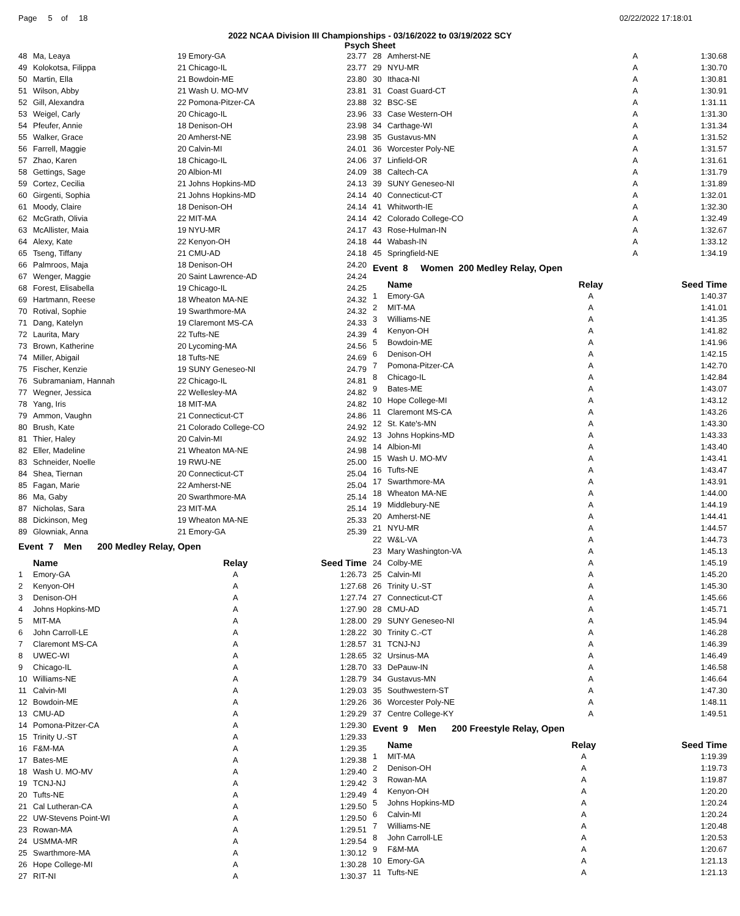Page 5 of 18 02/22/2022 17:18:01
2022 NCAA Division III Championships - 03/16/2022 to 03/19/2022 SCY
Psych Sheet
| 48 | Ma, Leaya | 19 Emory-GA | 23.77 |
| 49 | Kolokotsa, Filippa | 21 Chicago-IL | 23.77 |
| 50 | Martin, Ella | 21 Bowdoin-ME | 23.80 |
| 51 | Wilson, Abby | 21 Wash U. MO-MV | 23.81 |
| 52 | Gill, Alexandra | 22 Pomona-Pitzer-CA | 23.88 |
| 53 | Weigel, Carly | 20 Chicago-IL | 23.96 |
| 54 | Pfeufer, Annie | 18 Denison-OH | 23.98 |
| 55 | Walker, Grace | 20 Amherst-NE | 23.98 |
| 56 | Farrell, Maggie | 20 Calvin-MI | 24.01 |
| 57 | Zhao, Karen | 18 Chicago-IL | 24.06 |
| 58 | Gettings, Sage | 20 Albion-MI | 24.09 |
| 59 | Cortez, Cecilia | 21 Johns Hopkins-MD | 24.13 |
| 60 | Girgenti, Sophia | 21 Johns Hopkins-MD | 24.14 |
| 61 | Moody, Claire | 18 Denison-OH | 24.14 |
| 62 | McGrath, Olivia | 22 MIT-MA | 24.14 |
| 63 | McAllister, Maia | 19 NYU-MR | 24.17 |
| 64 | Alexy, Kate | 22 Kenyon-OH | 24.18 |
| 65 | Tseng, Tiffany | 21 CMU-AD | 24.18 |
| 66 | Palmroos, Maja | 18 Denison-OH | 24.20 |
| 67 | Wenger, Maggie | 20 Saint Lawrence-AD | 24.24 |
| 68 | Forest, Elisabella | 19 Chicago-IL | 24.25 |
| 69 | Hartmann, Reese | 18 Wheaton MA-NE | 24.32 |
| 70 | Rotival, Sophie | 19 Swarthmore-MA | 24.32 |
| 71 | Dang, Katelyn | 19 Claremont MS-CA | 24.33 |
| 72 | Laurita, Mary | 22 Tufts-NE | 24.39 |
| 73 | Brown, Katherine | 20 Lycoming-MA | 24.56 |
| 74 | Miller, Abigail | 18 Tufts-NE | 24.69 |
| 75 | Fischer, Kenzie | 19 SUNY Geneseo-NI | 24.79 |
| 76 | Subramaniam, Hannah | 22 Chicago-IL | 24.81 |
| 77 | Wegner, Jessica | 22 Wellesley-MA | 24.82 |
| 78 | Yang, Iris | 18 MIT-MA | 24.82 |
| 79 | Ammon, Vaughn | 21 Connecticut-CT | 24.86 |
| 80 | Brush, Kate | 21 Colorado College-CO | 24.92 |
| 81 | Thier, Haley | 20 Calvin-MI | 24.92 |
| 82 | Eller, Madeline | 21 Wheaton MA-NE | 24.98 |
| 83 | Schneider, Noelle | 19 RWU-NE | 25.00 |
| 84 | Shea, Tiernan | 20 Connecticut-CT | 25.04 |
| 85 | Fagan, Marie | 22 Amherst-NE | 25.04 |
| 86 | Ma, Gaby | 20 Swarthmore-MA | 25.14 |
| 87 | Nicholas, Sara | 23 MIT-MA | 25.14 |
| 88 | Dickinson, Meg | 19 Wheaton MA-NE | 25.33 |
| 89 | Glowniak, Anna | 21 Emory-GA | 25.39 |
Event 7 Men 200 Medley Relay, Open
| | Name | Relay | Seed Time |
| --- | --- | --- | --- |
| 1 | Emory-GA | A | 1:26.73 |
| 2 | Kenyon-OH | A | 1:27.68 |
| 3 | Denison-OH | A | 1:27.74 |
| 4 | Johns Hopkins-MD | A | 1:27.90 |
| 5 | MIT-MA | A | 1:28.00 |
| 6 | John Carroll-LE | A | 1:28.22 |
| 7 | Claremont MS-CA | A | 1:28.57 |
| 8 | UWEC-WI | A | 1:28.65 |
| 9 | Chicago-IL | A | 1:28.70 |
| 10 | Williams-NE | A | 1:28.79 |
| 11 | Calvin-MI | A | 1:29.03 |
| 12 | Bowdoin-ME | A | 1:29.26 |
| 13 | CMU-AD | A | 1:29.29 |
| 14 | Pomona-Pitzer-CA | A | 1:29.30 |
| 15 | Trinity U.-ST | A | 1:29.33 |
| 16 | F&M-MA | A | 1:29.35 |
| 17 | Bates-ME | A | 1:29.38 |
| 18 | Wash U. MO-MV | A | 1:29.40 |
| 19 | TCNJ-NJ | A | 1:29.42 |
| 20 | Tufts-NE | A | 1:29.49 |
| 21 | Cal Lutheran-CA | A | 1:29.50 |
| 22 | UW-Stevens Point-WI | A | 1:29.50 |
| 23 | Rowan-MA | A | 1:29.51 |
| 24 | USMMA-MR | A | 1:29.54 |
| 25 | Swarthmore-MA | A | 1:30.12 |
| 26 | Hope College-MI | A | 1:30.28 |
| 27 | RIT-NI | A | 1:30.37 |
| 28 | Amherst-NE | A | 1:30.68 |
| 29 | NYU-MR | A | 1:30.70 |
| 30 | Ithaca-NI | A | 1:30.81 |
| 31 | Coast Guard-CT | A | 1:30.91 |
| 32 | BSC-SE | A | 1:31.11 |
| 33 | Case Western-OH | A | 1:31.30 |
| 34 | Carthage-WI | A | 1:31.34 |
| 35 | Gustavus-MN | A | 1:31.52 |
| 36 | Worcester Poly-NE | A | 1:31.57 |
| 37 | Linfield-OR | A | 1:31.61 |
| 38 | Caltech-CA | A | 1:31.79 |
| 39 | SUNY Geneseo-NI | A | 1:31.89 |
| 40 | Connecticut-CT | A | 1:32.01 |
| 41 | Whitworth-IE | A | 1:32.30 |
| 42 | Colorado College-CO | A | 1:32.49 |
| 43 | Rose-Hulman-IN | A | 1:32.67 |
| 44 | Wabash-IN | A | 1:33.12 |
| 45 | Springfield-NE | A | 1:34.19 |
Event 8 Women 200 Medley Relay, Open
| | Name | Relay | Seed Time |
| --- | --- | --- | --- |
| 1 | Emory-GA | A | 1:40.37 |
| 2 | MIT-MA | A | 1:41.01 |
| 3 | Williams-NE | A | 1:41.35 |
| 4 | Kenyon-OH | A | 1:41.82 |
| 5 | Bowdoin-ME | A | 1:41.96 |
| 6 | Denison-OH | A | 1:42.15 |
| 7 | Pomona-Pitzer-CA | A | 1:42.70 |
| 8 | Chicago-IL | A | 1:42.84 |
| 9 | Bates-ME | A | 1:43.07 |
| 10 | Hope College-MI | A | 1:43.12 |
| 11 | Claremont MS-CA | A | 1:43.26 |
| 12 | St. Kate's-MN | A | 1:43.30 |
| 13 | Johns Hopkins-MD | A | 1:43.33 |
| 14 | Albion-MI | A | 1:43.40 |
| 15 | Wash U. MO-MV | A | 1:43.41 |
| 16 | Tufts-NE | A | 1:43.47 |
| 17 | Swarthmore-MA | A | 1:43.91 |
| 18 | Wheaton MA-NE | A | 1:44.00 |
| 19 | Middlebury-NE | A | 1:44.19 |
| 20 | Amherst-NE | A | 1:44.41 |
| 21 | NYU-MR | A | 1:44.57 |
| 22 | W&L-VA | A | 1:44.73 |
| 23 | Mary Washington-VA | A | 1:45.13 |
| 24 | Colby-ME | A | 1:45.19 |
| 25 | Calvin-MI | A | 1:45.20 |
| 26 | Trinity U.-ST | A | 1:45.30 |
| 27 | Connecticut-CT | A | 1:45.66 |
| 28 | CMU-AD | A | 1:45.71 |
| 29 | SUNY Geneseo-NI | A | 1:45.94 |
| 30 | Trinity C.-CT | A | 1:46.28 |
| 31 | TCNJ-NJ | A | 1:46.39 |
| 32 | Ursinus-MA | A | 1:46.49 |
| 33 | DePauw-IN | A | 1:46.58 |
| 34 | Gustavus-MN | A | 1:46.64 |
| 35 | Southwestern-ST | A | 1:47.30 |
| 36 | Worcester Poly-NE | A | 1:48.11 |
| 37 | Centre College-KY | A | 1:49.51 |
Event 9 Men 200 Freestyle Relay, Open
| | Name | Relay | Seed Time |
| --- | --- | --- | --- |
| 1 | MIT-MA | A | 1:19.39 |
| 2 | Denison-OH | A | 1:19.73 |
| 3 | Rowan-MA | A | 1:19.87 |
| 4 | Kenyon-OH | A | 1:20.20 |
| 5 | Johns Hopkins-MD | A | 1:20.24 |
| 6 | Calvin-MI | A | 1:20.24 |
| 7 | Williams-NE | A | 1:20.48 |
| 8 | John Carroll-LE | A | 1:20.53 |
| 9 | F&M-MA | A | 1:20.67 |
| 10 | Emory-GA | A | 1:21.13 |
| 11 | Tufts-NE | A | 1:21.13 |